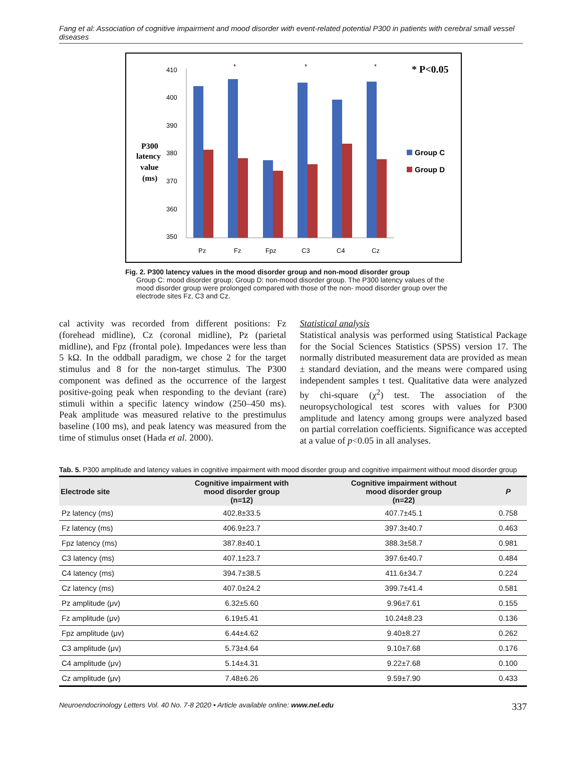Fang et al: Association of cognitive impairment and mood disorder with event-related potential P300 in patients with cerebral small vessel diseases
P300
latency
value
(ms)
410
400
390
380
370
360
350
Pz
Fz
Fpz
C3
C4
Cz
*
*
*
* P<0.05
Group C
Group D
Fig. 2. P300 latency values in the mood disorder group and non-mood disorder group
Group C: mood disorder group; Group D: non-mood disorder group. The P300 latency values of the mood disorder group were prolonged compared with those of the non- mood disorder group over the electrode sites Fz, C3 and Cz.
cal activity was recorded from different positions: Fz (forehead midline), Cz (coronal midline), Pz (parietal midline), and Fpz (frontal pole). Impedances were less than 5 kΩ. In the oddball paradigm, we chose 2 for the target stimulus and 8 for the non-target stimulus. The P300 component was defined as the occurrence of the largest positive-going peak when responding to the deviant (rare) stimuli within a specific latency window (250–450 ms). Peak amplitude was measured relative to the prestimulus baseline (100 ms), and peak latency was measured from the time of stimulus onset (Hada et al. 2000).
Statistical analysis
Statistical analysis was performed using Statistical Package for the Social Sciences Statistics (SPSS) version 17. The normally distributed measurement data are provided as mean ± standard deviation, and the means were compared using independent samples t test. Qualitative data were analyzed by chi-square (χ<sup>2</sup>) test. The association of the neuropsychological test scores with values for P300 amplitude and latency among groups were analyzed based on partial correlation coefficients. Significance was accepted at a value of p<0.05 in all analyses.
Tab. 5. P300 amplitude and latency values in cognitive impairment with mood disorder group and cognitive impairment without mood disorder group
| Electrode site | Cognitive impairment with mood disorder group (n=12) | Cognitive impairment without mood disorder group (n=22) | P |
| --- | --- | --- | --- |
| Pz latency (ms) | 402.8±33.5 | 407.7±45.1 | 0.758 |
| Fz latency (ms) | 406.9±23.7 | 397.3±40.7 | 0.463 |
| Fpz latency (ms) | 387.8±40.1 | 388.3±58.7 | 0.981 |
| C3 latency (ms) | 407.1±23.7 | 397.6±40.7 | 0.484 |
| C4 latency (ms) | 394.7±38.5 | 411.6±34.7 | 0.224 |
| Cz latency (ms) | 407.0±24.2 | 399.7±41.4 | 0.581 |
| Pz amplitude (μv) | 6.32±5.60 | 9.96±7.61 | 0.155 |
| Fz amplitude (μv) | 6.19±5.41 | 10.24±8.23 | 0.136 |
| Fpz amplitude (μv) | 6.44±4.62 | 9.40±8.27 | 0.262 |
| C3 amplitude (μv) | 5.73±4.64 | 9.10±7.68 | 0.176 |
| C4 amplitude (μv) | 5.14±4.31 | 9.22±7.68 | 0.100 |
| Cz amplitude (μv) | 7.48±6.26 | 9.59±7.90 | 0.433 |
Neuroendocrinology Letters Vol. 40 No. 7-8 2020 • Article available online: www.nel.edu 337